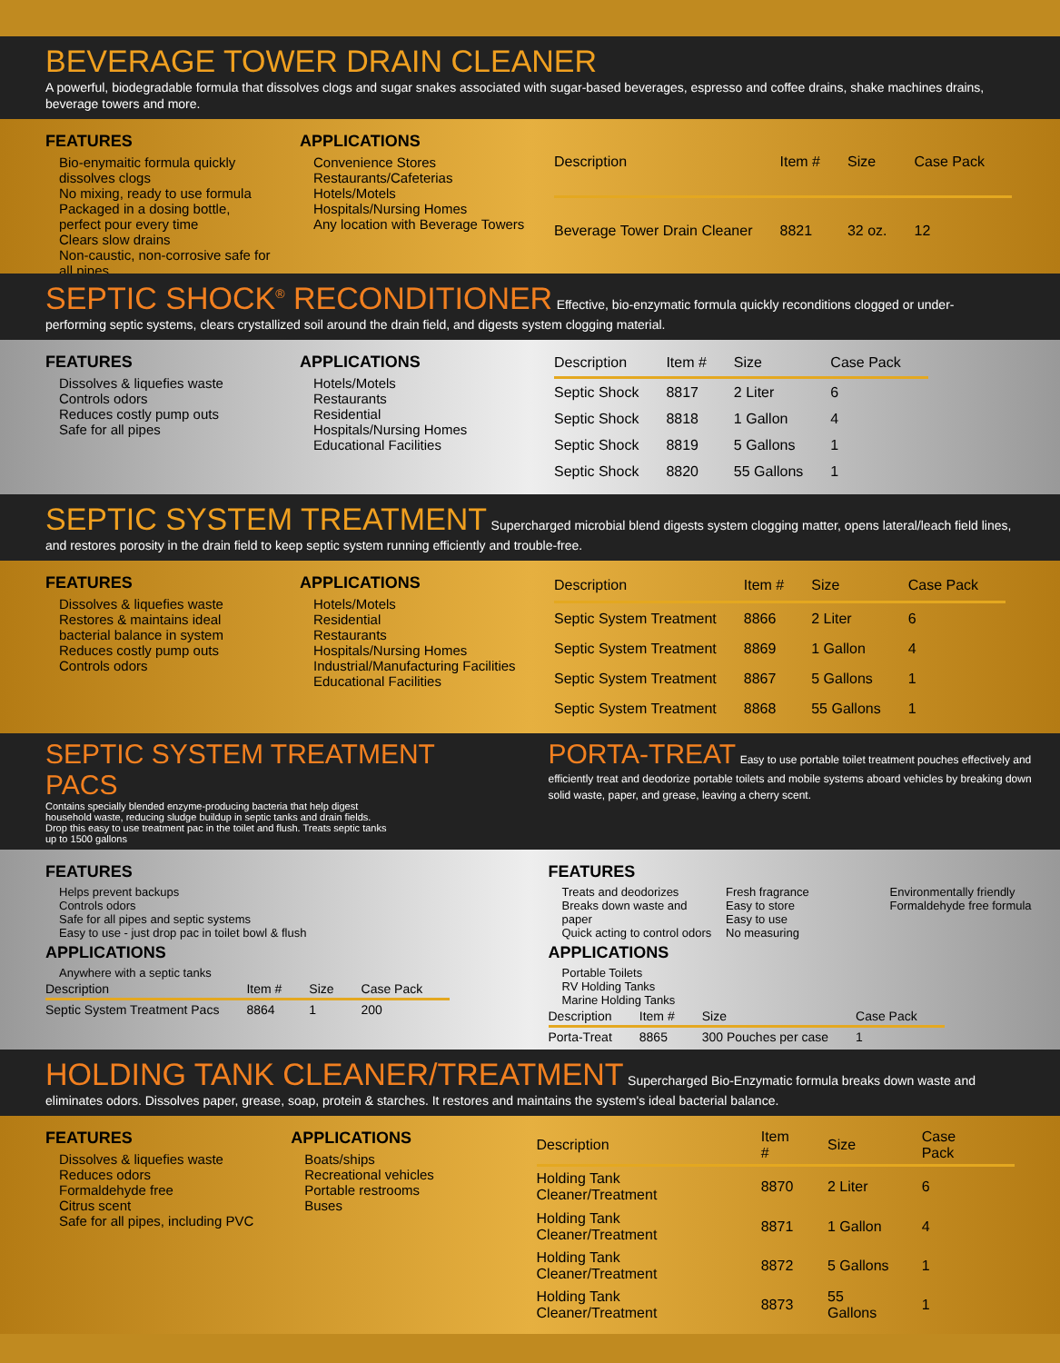BEVERAGE TOWER DRAIN CLEANER
A powerful, biodegradable formula that dissolves clogs and sugar snakes associated with sugar-based beverages, espresso and coffee drains, shake machines drains, beverage towers and more.
FEATURES
Bio-enymaitic formula quickly dissolves clogs
No mixing, ready to use formula
Packaged in a dosing bottle, perfect pour every time
Clears slow drains
Non-caustic, non-corrosive safe for all pipes
APPLICATIONS
Convenience Stores
Restaurants/Cafeterias
Hotels/Motels
Hospitals/Nursing Homes
Any location with Beverage Towers
| Description | Item # | Size | Case Pack |
| --- | --- | --- | --- |
| Beverage Tower Drain Cleaner | 8821 | 32 oz. | 12 |
SEPTIC SHOCK<sup>®</sup> RECONDITIONER
Effective, bio-enzymatic formula quickly reconditions clogged or under-performing septic systems, clears crystallized soil around the drain field, and digests system clogging material.
FEATURES
Dissolves & liquefies waste
Controls odors
Reduces costly pump outs
Safe for all pipes
APPLICATIONS
Hotels/Motels
Restaurants
Residential
Hospitals/Nursing Homes
Educational Facilities
| Description | Item # | Size | Case Pack |
| --- | --- | --- | --- |
| Septic Shock | 8817 | 2 Liter | 6 |
| Septic Shock | 8818 | 1 Gallon | 4 |
| Septic Shock | 8819 | 5 Gallons | 1 |
| Septic Shock | 8820 | 55 Gallons | 1 |
SEPTIC SYSTEM TREATMENT
Supercharged microbial blend digests system clogging matter, opens lateral/leach field lines, and restores porosity in the drain field to keep septic system running efficiently and trouble-free.
FEATURES
Dissolves & liquefies waste
Restores & maintains ideal bacterial balance in system
Reduces costly pump outs
Controls odors
APPLICATIONS
Hotels/Motels
Residential
Restaurants
Hospitals/Nursing Homes
Industrial/Manufacturing Facilities
Educational Facilities
| Description | Item # | Size | Case Pack |
| --- | --- | --- | --- |
| Septic System Treatment | 8866 | 2 Liter | 6 |
| Septic System Treatment | 8869 | 1 Gallon | 4 |
| Septic System Treatment | 8867 | 5 Gallons | 1 |
| Septic System Treatment | 8868 | 55 Gallons | 1 |
SEPTIC SYSTEM TREATMENT PACS
Contains specially blended enzyme-producing bacteria that help digest household waste, reducing sludge buildup in septic tanks and drain fields. Drop this easy to use treatment pac in the toilet and flush. Treats septic tanks up to 1500 gallons
PORTA-TREAT
Easy to use portable toilet treatment pouches effectively and efficiently treat and deodorize portable toilets and mobile systems aboard vehicles by breaking down solid waste, paper, and grease, leaving a cherry scent.
FEATURES
Helps prevent backups
Controls odors
Safe for all pipes and septic systems
Easy to use - just drop pac in toilet bowl & flush
APPLICATIONS
Anywhere with a septic tanks
| Description | Item # | Size | Case Pack |
| --- | --- | --- | --- |
| Septic System Treatment Pacs | 8864 | 1 | 200 |
FEATURES
Treats and deodorizes
Breaks down waste and paper
Quick acting to control odors
Fresh fragrance
Easy to store
Easy to use
No measuring
Environmentally friendly
Formaldehyde free formula
APPLICATIONS
Portable Toilets
RV Holding Tanks
Marine Holding Tanks
| Description | Item # | Size | Case Pack |
| --- | --- | --- | --- |
| Porta-Treat | 8865 | 300 Pouches per case | 1 |
HOLDING TANK CLEANER/TREATMENT
Supercharged Bio-Enzymatic formula breaks down waste and eliminates odors. Dissolves paper, grease, soap, protein & starches. It restores and maintains the system's ideal bacterial balance.
FEATURES
Dissolves & liquefies waste
Reduces odors
Formaldehyde free
Citrus scent
Safe for all pipes, including PVC
APPLICATIONS
Boats/ships
Recreational vehicles
Portable restrooms
Buses
| Description | Item # | Size | Case Pack |
| --- | --- | --- | --- |
| Holding Tank Cleaner/Treatment | 8870 | 2 Liter | 6 |
| Holding Tank Cleaner/Treatment | 8871 | 1 Gallon | 4 |
| Holding Tank Cleaner/Treatment | 8872 | 5 Gallons | 1 |
| Holding Tank Cleaner/Treatment | 8873 | 55 Gallons | 1 |